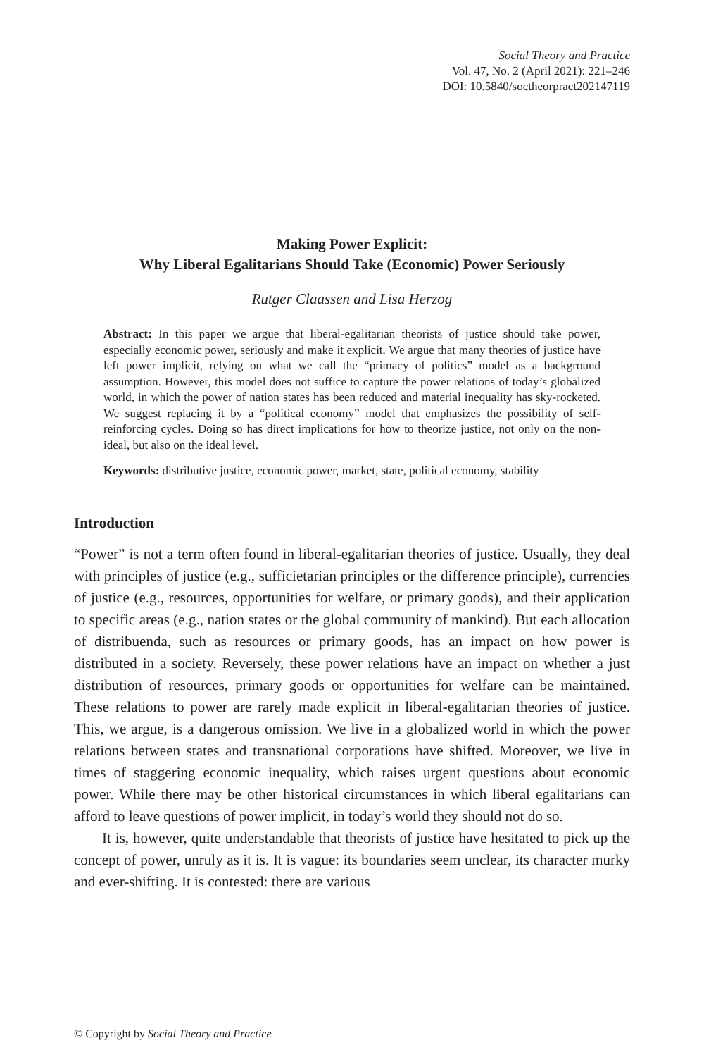Social Theory and Practice
Vol. 47, No. 2 (April 2021): 221–246
DOI: 10.5840/soctheorpract202147119
Making Power Explicit:
Why Liberal Egalitarians Should Take (Economic) Power Seriously
Rutger Claassen and Lisa Herzog
Abstract: In this paper we argue that liberal-egalitarian theorists of justice should take power, especially economic power, seriously and make it explicit. We argue that many theories of justice have left power implicit, relying on what we call the “primacy of politics” model as a background assumption. However, this model does not suffice to capture the power relations of today’s globalized world, in which the power of nation states has been reduced and material inequality has sky-rocketed. We suggest replacing it by a “political economy” model that emphasizes the possibility of self-reinforcing cycles. Doing so has direct implications for how to theorize justice, not only on the non-ideal, but also on the ideal level.
Keywords: distributive justice, economic power, market, state, political economy, stability
Introduction
“Power” is not a term often found in liberal-egalitarian theories of justice. Usually, they deal with principles of justice (e.g., sufficietarian principles or the difference principle), currencies of justice (e.g., resources, opportunities for welfare, or primary goods), and their application to specific areas (e.g., nation states or the global community of mankind). But each allocation of distribuenda, such as resources or primary goods, has an impact on how power is distributed in a society. Reversely, these power relations have an impact on whether a just distribution of resources, primary goods or opportunities for welfare can be maintained. These relations to power are rarely made explicit in liberal-egalitarian theories of justice. This, we argue, is a dangerous omission. We live in a globalized world in which the power relations between states and transnational corporations have shifted. Moreover, we live in times of staggering economic inequality, which raises urgent questions about economic power. While there may be other historical circumstances in which liberal egalitarians can afford to leave questions of power implicit, in today’s world they should not do so.
It is, however, quite understandable that theorists of justice have hesitated to pick up the concept of power, unruly as it is. It is vague: its boundaries seem unclear, its character murky and ever-shifting. It is contested: there are various
© Copyright by Social Theory and Practice